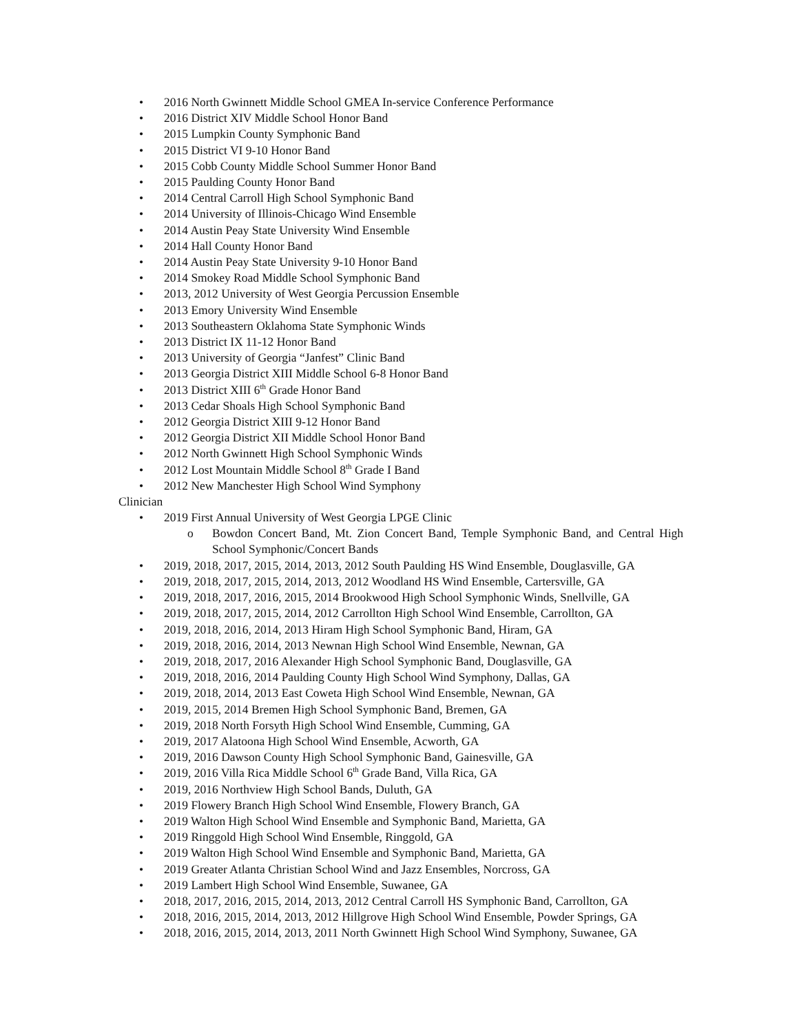• 2016 North Gwinnett Middle School GMEA In-service Conference Performance
• 2016 District XIV Middle School Honor Band
• 2015 Lumpkin County Symphonic Band
• 2015 District VI 9-10 Honor Band
• 2015 Cobb County Middle School Summer Honor Band
• 2015 Paulding County Honor Band
• 2014 Central Carroll High School Symphonic Band
• 2014 University of Illinois-Chicago Wind Ensemble
• 2014 Austin Peay State University Wind Ensemble
• 2014 Hall County Honor Band
• 2014 Austin Peay State University 9-10 Honor Band
• 2014 Smokey Road Middle School Symphonic Band
• 2013, 2012 University of West Georgia Percussion Ensemble
• 2013 Emory University Wind Ensemble
• 2013 Southeastern Oklahoma State Symphonic Winds
• 2013 District IX 11-12 Honor Band
• 2013 University of Georgia “Janfest” Clinic Band
• 2013 Georgia District XIII Middle School 6-8 Honor Band
• 2013 District XIII 6<sup>th</sup> Grade Honor Band
• 2013 Cedar Shoals High School Symphonic Band
• 2012 Georgia District XIII 9-12 Honor Band
• 2012 Georgia District XII Middle School Honor Band
• 2012 North Gwinnett High School Symphonic Winds
• 2012 Lost Mountain Middle School 8<sup>th</sup> Grade I Band
• 2012 New Manchester High School Wind Symphony
Clinician
• 2019 First Annual University of West Georgia LPGE Clinic
o Bowdon Concert Band, Mt. Zion Concert Band, Temple Symphonic Band, and Central High School Symphonic/Concert Bands
• 2019, 2018, 2017, 2015, 2014, 2013, 2012 South Paulding HS Wind Ensemble, Douglasville, GA
• 2019, 2018, 2017, 2015, 2014, 2013, 2012 Woodland HS Wind Ensemble, Cartersville, GA
• 2019, 2018, 2017, 2016, 2015, 2014 Brookwood High School Symphonic Winds, Snellville, GA
• 2019, 2018, 2017, 2015, 2014, 2012 Carrollton High School Wind Ensemble, Carrollton, GA
• 2019, 2018, 2016, 2014, 2013 Hiram High School Symphonic Band, Hiram, GA
• 2019, 2018, 2016, 2014, 2013 Newnan High School Wind Ensemble, Newnan, GA
• 2019, 2018, 2017, 2016 Alexander High School Symphonic Band, Douglasville, GA
• 2019, 2018, 2016, 2014 Paulding County High School Wind Symphony, Dallas, GA
• 2019, 2018, 2014, 2013 East Coweta High School Wind Ensemble, Newnan, GA
• 2019, 2015, 2014 Bremen High School Symphonic Band, Bremen, GA
• 2019, 2018 North Forsyth High School Wind Ensemble, Cumming, GA
• 2019, 2017 Alatoona High School Wind Ensemble, Acworth, GA
• 2019, 2016 Dawson County High School Symphonic Band, Gainesville, GA
• 2019, 2016 Villa Rica Middle School 6<sup>th</sup> Grade Band, Villa Rica, GA
• 2019, 2016 Northview High School Bands, Duluth, GA
• 2019 Flowery Branch High School Wind Ensemble, Flowery Branch, GA
• 2019 Walton High School Wind Ensemble and Symphonic Band, Marietta, GA
• 2019 Ringgold High School Wind Ensemble, Ringgold, GA
• 2019 Walton High School Wind Ensemble and Symphonic Band, Marietta, GA
• 2019 Greater Atlanta Christian School Wind and Jazz Ensembles, Norcross, GA
• 2019 Lambert High School Wind Ensemble, Suwanee, GA
• 2018, 2017, 2016, 2015, 2014, 2013, 2012 Central Carroll HS Symphonic Band, Carrollton, GA
• 2018, 2016, 2015, 2014, 2013, 2012 Hillgrove High School Wind Ensemble, Powder Springs, GA
• 2018, 2016, 2015, 2014, 2013, 2011 North Gwinnett High School Wind Symphony, Suwanee, GA